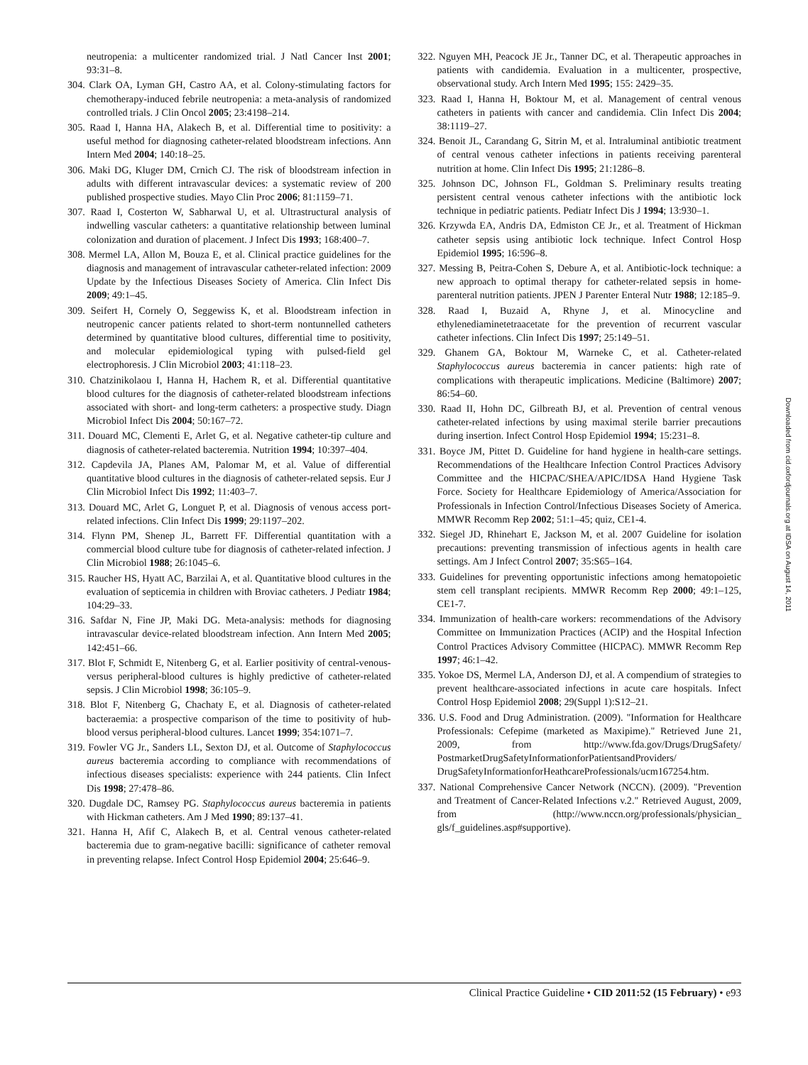neutropenia: a multicenter randomized trial. J Natl Cancer Inst 2001; 93:31–8.
304. Clark OA, Lyman GH, Castro AA, et al. Colony-stimulating factors for chemotherapy-induced febrile neutropenia: a meta-analysis of randomized controlled trials. J Clin Oncol 2005; 23:4198–214.
305. Raad I, Hanna HA, Alakech B, et al. Differential time to positivity: a useful method for diagnosing catheter-related bloodstream infections. Ann Intern Med 2004; 140:18–25.
306. Maki DG, Kluger DM, Crnich CJ. The risk of bloodstream infection in adults with different intravascular devices: a systematic review of 200 published prospective studies. Mayo Clin Proc 2006; 81:1159–71.
307. Raad I, Costerton W, Sabharwal U, et al. Ultrastructural analysis of indwelling vascular catheters: a quantitative relationship between luminal colonization and duration of placement. J Infect Dis 1993; 168:400–7.
308. Mermel LA, Allon M, Bouza E, et al. Clinical practice guidelines for the diagnosis and management of intravascular catheter-related infection: 2009 Update by the Infectious Diseases Society of America. Clin Infect Dis 2009; 49:1–45.
309. Seifert H, Cornely O, Seggewiss K, et al. Bloodstream infection in neutropenic cancer patients related to short-term nontunnelled catheters determined by quantitative blood cultures, differential time to positivity, and molecular epidemiological typing with pulsed-field gel electrophoresis. J Clin Microbiol 2003; 41:118–23.
310. Chatzinikolaou I, Hanna H, Hachem R, et al. Differential quantitative blood cultures for the diagnosis of catheter-related bloodstream infections associated with short- and long-term catheters: a prospective study. Diagn Microbiol Infect Dis 2004; 50:167–72.
311. Douard MC, Clementi E, Arlet G, et al. Negative catheter-tip culture and diagnosis of catheter-related bacteremia. Nutrition 1994; 10:397–404.
312. Capdevila JA, Planes AM, Palomar M, et al. Value of differential quantitative blood cultures in the diagnosis of catheter-related sepsis. Eur J Clin Microbiol Infect Dis 1992; 11:403–7.
313. Douard MC, Arlet G, Longuet P, et al. Diagnosis of venous access port-related infections. Clin Infect Dis 1999; 29:1197–202.
314. Flynn PM, Shenep JL, Barrett FF. Differential quantitation with a commercial blood culture tube for diagnosis of catheter-related infection. J Clin Microbiol 1988; 26:1045–6.
315. Raucher HS, Hyatt AC, Barzilai A, et al. Quantitative blood cultures in the evaluation of septicemia in children with Broviac catheters. J Pediatr 1984; 104:29–33.
316. Safdar N, Fine JP, Maki DG. Meta-analysis: methods for diagnosing intravascular device-related bloodstream infection. Ann Intern Med 2005; 142:451–66.
317. Blot F, Schmidt E, Nitenberg G, et al. Earlier positivity of central-venous- versus peripheral-blood cultures is highly predictive of catheter-related sepsis. J Clin Microbiol 1998; 36:105–9.
318. Blot F, Nitenberg G, Chachaty E, et al. Diagnosis of catheter-related bacteraemia: a prospective comparison of the time to positivity of hub-blood versus peripheral-blood cultures. Lancet 1999; 354:1071–7.
319. Fowler VG Jr., Sanders LL, Sexton DJ, et al. Outcome of Staphylococcus aureus bacteremia according to compliance with recommendations of infectious diseases specialists: experience with 244 patients. Clin Infect Dis 1998; 27:478–86.
320. Dugdale DC, Ramsey PG. Staphylococcus aureus bacteremia in patients with Hickman catheters. Am J Med 1990; 89:137–41.
321. Hanna H, Afif C, Alakech B, et al. Central venous catheter-related bacteremia due to gram-negative bacilli: significance of catheter removal in preventing relapse. Infect Control Hosp Epidemiol 2004; 25:646–9.
322. Nguyen MH, Peacock JE Jr., Tanner DC, et al. Therapeutic approaches in patients with candidemia. Evaluation in a multicenter, prospective, observational study. Arch Intern Med 1995; 155: 2429–35.
323. Raad I, Hanna H, Boktour M, et al. Management of central venous catheters in patients with cancer and candidemia. Clin Infect Dis 2004; 38:1119–27.
324. Benoit JL, Carandang G, Sitrin M, et al. Intraluminal antibiotic treatment of central venous catheter infections in patients receiving parenteral nutrition at home. Clin Infect Dis 1995; 21:1286–8.
325. Johnson DC, Johnson FL, Goldman S. Preliminary results treating persistent central venous catheter infections with the antibiotic lock technique in pediatric patients. Pediatr Infect Dis J 1994; 13:930–1.
326. Krzywda EA, Andris DA, Edmiston CE Jr., et al. Treatment of Hickman catheter sepsis using antibiotic lock technique. Infect Control Hosp Epidemiol 1995; 16:596–8.
327. Messing B, Peitra-Cohen S, Debure A, et al. Antibiotic-lock technique: a new approach to optimal therapy for catheter-related sepsis in home-parenteral nutrition patients. JPEN J Parenter Enteral Nutr 1988; 12:185–9.
328. Raad I, Buzaid A, Rhyne J, et al. Minocycline and ethylenediaminetetraacetate for the prevention of recurrent vascular catheter infections. Clin Infect Dis 1997; 25:149–51.
329. Ghanem GA, Boktour M, Warneke C, et al. Catheter-related Staphylococcus aureus bacteremia in cancer patients: high rate of complications with therapeutic implications. Medicine (Baltimore) 2007; 86:54–60.
330. Raad II, Hohn DC, Gilbreath BJ, et al. Prevention of central venous catheter-related infections by using maximal sterile barrier precautions during insertion. Infect Control Hosp Epidemiol 1994; 15:231–8.
331. Boyce JM, Pittet D. Guideline for hand hygiene in health-care settings. Recommendations of the Healthcare Infection Control Practices Advisory Committee and the HICPAC/SHEA/APIC/IDSA Hand Hygiene Task Force. Society for Healthcare Epidemiology of America/Association for Professionals in Infection Control/Infectious Diseases Society of America. MMWR Recomm Rep 2002; 51:1–45; quiz, CE1-4.
332. Siegel JD, Rhinehart E, Jackson M, et al. 2007 Guideline for isolation precautions: preventing transmission of infectious agents in health care settings. Am J Infect Control 2007; 35:S65–164.
333. Guidelines for preventing opportunistic infections among hematopoietic stem cell transplant recipients. MMWR Recomm Rep 2000; 49:1–125, CE1-7.
334. Immunization of health-care workers: recommendations of the Advisory Committee on Immunization Practices (ACIP) and the Hospital Infection Control Practices Advisory Committee (HICPAC). MMWR Recomm Rep 1997; 46:1–42.
335. Yokoe DS, Mermel LA, Anderson DJ, et al. A compendium of strategies to prevent healthcare-associated infections in acute care hospitals. Infect Control Hosp Epidemiol 2008; 29(Suppl 1):S12–21.
336. U.S. Food and Drug Administration. (2009). "Information for Healthcare Professionals: Cefepime (marketed as Maxipime)." Retrieved June 21, 2009, from http://www.fda.gov/Drugs/DrugSafety/ PostmarketDrugSafetyInformationforPatientsandProviders/ DrugSafetyInformationforHeathcareProfessionals/ucm167254.htm.
337. National Comprehensive Cancer Network (NCCN). (2009). "Prevention and Treatment of Cancer-Related Infections v.2." Retrieved August, 2009, from (http://www.nccn.org/professionals/physician_ gls/f_guidelines.asp#supportive).
Downloaded from cid.oxfordjournals.org at IDSA on August 14, 2011
Clinical Practice Guideline • CID 2011:52 (15 February) • e93